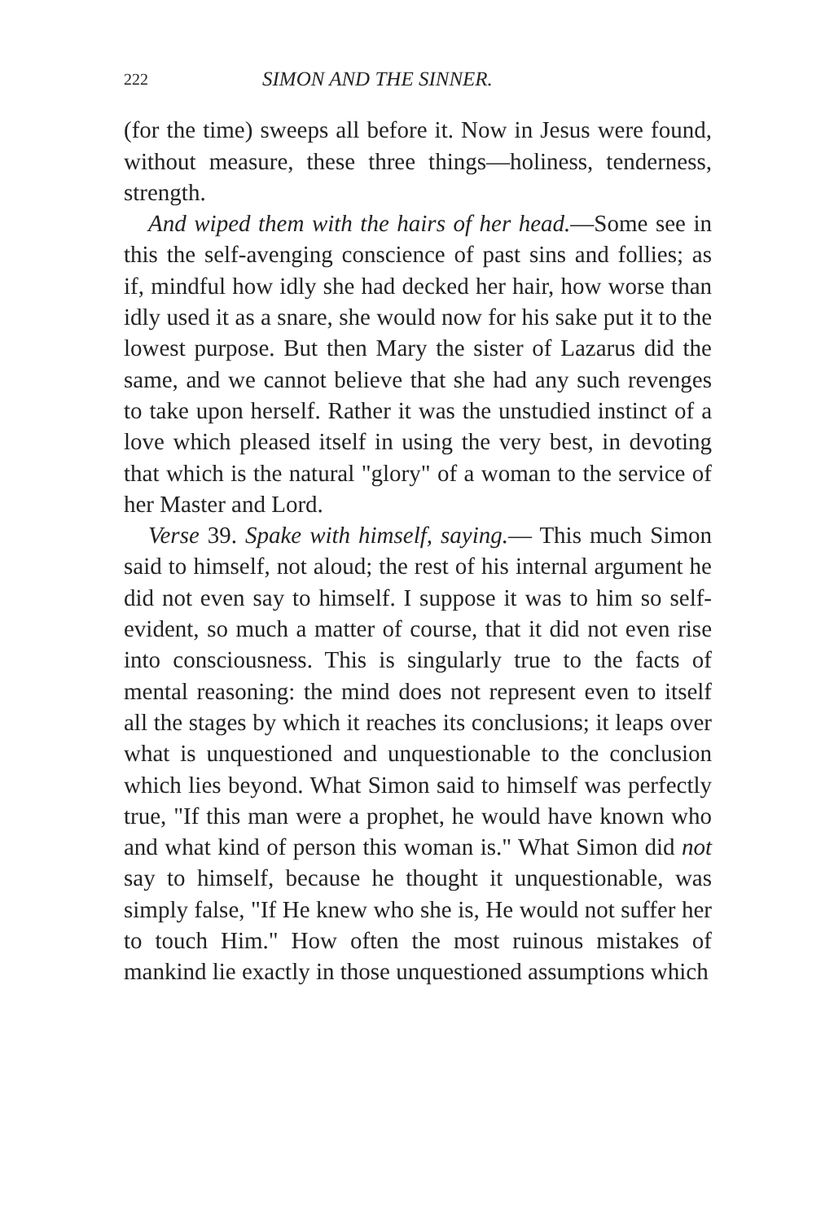222 SIMON AND THE SINNER.
(for the time) sweeps all before it. Now in Jesus were found, without measure, these three things—holiness, tenderness, strength.
And wiped them with the hairs of her head.—Some see in this the self-avenging conscience of past sins and follies; as if, mindful how idly she had decked her hair, how worse than idly used it as a snare, she would now for his sake put it to the lowest purpose. But then Mary the sister of Lazarus did the same, and we cannot believe that she had any such revenges to take upon herself. Rather it was the unstudied instinct of a love which pleased itself in using the very best, in devoting that which is the natural "glory" of a woman to the service of her Master and Lord.
Verse 39. Spake with himself, saying.— This much Simon said to himself, not aloud; the rest of his internal argument he did not even say to himself. I suppose it was to him so self-evident, so much a matter of course, that it did not even rise into consciousness. This is singularly true to the facts of mental reasoning: the mind does not represent even to itself all the stages by which it reaches its conclusions; it leaps over what is unquestioned and unquestionable to the conclusion which lies beyond. What Simon said to himself was perfectly true, "If this man were a prophet, he would have known who and what kind of person this woman is." What Simon did not say to himself, because he thought it unquestionable, was simply false, "If He knew who she is, He would not suffer her to touch Him." How often the most ruinous mistakes of mankind lie exactly in those unquestioned assumptions which